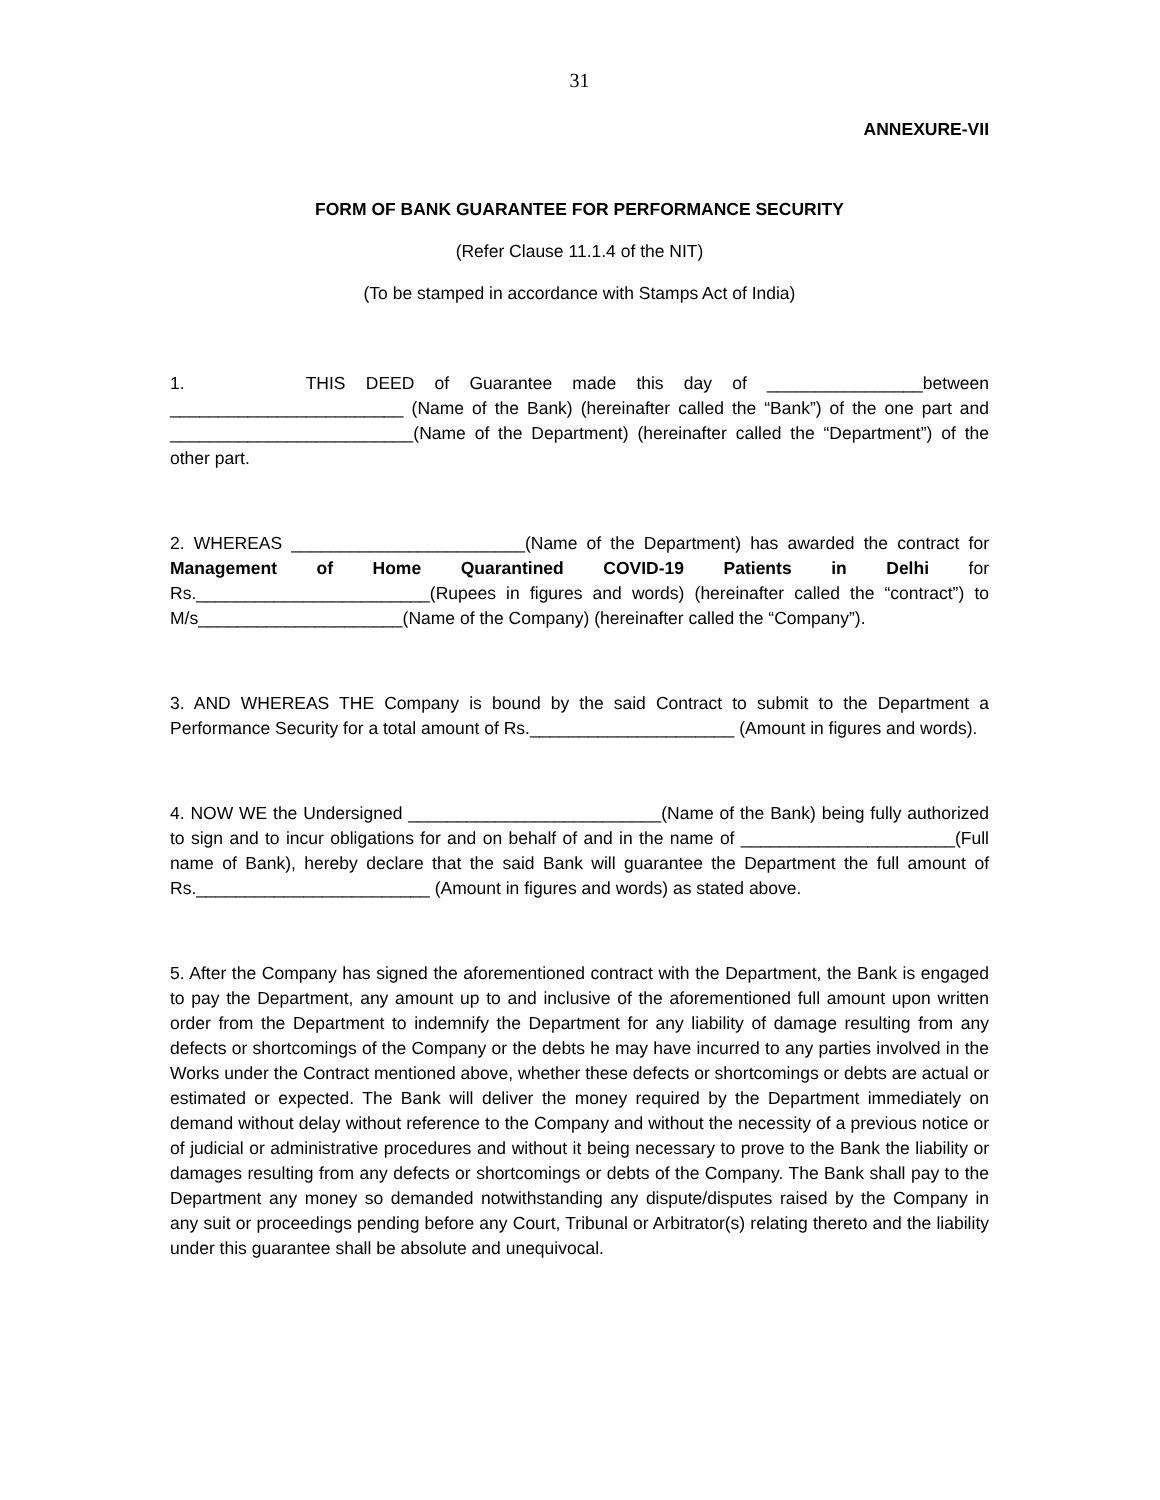31
ANNEXURE-VII
FORM OF BANK GUARANTEE FOR PERFORMANCE SECURITY
(Refer Clause 11.1.4 of the NIT)
(To be stamped in accordance with Stamps Act of India)
1. THIS DEED of Guarantee made this day of ________________between ________________________ (Name of the Bank) (hereinafter called the “Bank”) of the one part and _________________________(Name of the Department) (hereinafter called the “Department”) of the other part.
2. WHEREAS ________________________(Name of the Department) has awarded the contract for Management of Home Quarantined COVID-19 Patients in Delhi for Rs.________________________(Rupees in figures and words) (hereinafter called the “contract”) to M/s_____________________(Name of the Company) (hereinafter called the “Company”).
3. AND WHEREAS THE Company is bound by the said Contract to submit to the Department a Performance Security for a total amount of Rs._____________________ (Amount in figures and words).
4. NOW WE the Undersigned __________________________(Name of the Bank) being fully authorized to sign and to incur obligations for and on behalf of and in the name of ______________________(Full name of Bank), hereby declare that the said Bank will guarantee the Department the full amount of Rs.________________________ (Amount in figures and words) as stated above.
5. After the Company has signed the aforementioned contract with the Department, the Bank is engaged to pay the Department, any amount up to and inclusive of the aforementioned full amount upon written order from the Department to indemnify the Department for any liability of damage resulting from any defects or shortcomings of the Company or the debts he may have incurred to any parties involved in the Works under the Contract mentioned above, whether these defects or shortcomings or debts are actual or estimated or expected. The Bank will deliver the money required by the Department immediately on demand without delay without reference to the Company and without the necessity of a previous notice or of judicial or administrative procedures and without it being necessary to prove to the Bank the liability or damages resulting from any defects or shortcomings or debts of the Company. The Bank shall pay to the Department any money so demanded notwithstanding any dispute/disputes raised by the Company in any suit or proceedings pending before any Court, Tribunal or Arbitrator(s) relating thereto and the liability under this guarantee shall be absolute and unequivocal.